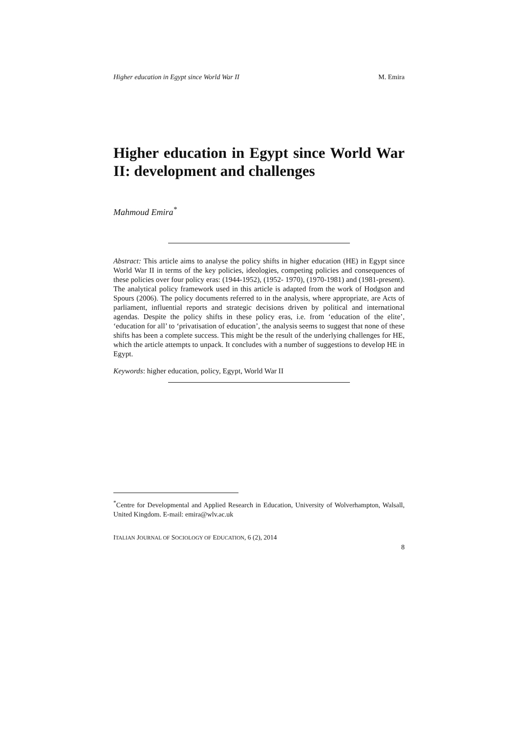Higher education in Egypt since World War II M. Emira
Higher education in Egypt since World War II: development and challenges
Mahmoud Emira<sup>*</sup>
Abstract: This article aims to analyse the policy shifts in higher education (HE) in Egypt since World War II in terms of the key policies, ideologies, competing policies and consequences of these policies over four policy eras: (1944-1952), (1952- 1970), (1970-1981) and (1981-present). The analytical policy framework used in this article is adapted from the work of Hodgson and Spours (2006). The policy documents referred to in the analysis, where appropriate, are Acts of parliament, influential reports and strategic decisions driven by political and international agendas. Despite the policy shifts in these policy eras, i.e. from ‘education of the elite’, ‘education for all’ to ‘privatisation of education’, the analysis seems to suggest that none of these shifts has been a complete success. This might be the result of the underlying challenges for HE, which the article attempts to unpack. It concludes with a number of suggestions to develop HE in Egypt.
Keywords: higher education, policy, Egypt, World War II
<sup>*</sup> Centre for Developmental and Applied Research in Education, University of Wolverhampton, Walsall, United Kingdom. E-mail: emira@wlv.ac.uk
ITALIAN JOURNAL OF SOCIOLOGY OF EDUCATION, 6 (2), 2014
8